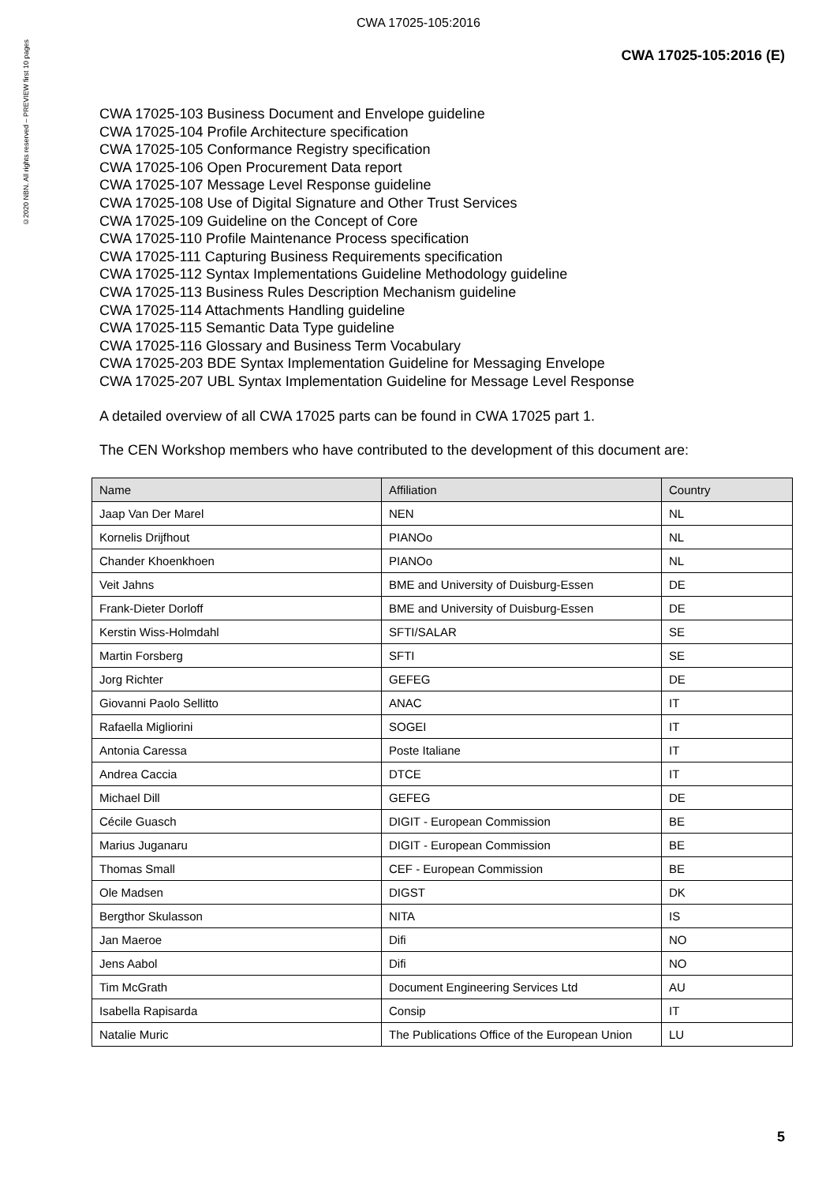©2020 NBN. All rights reserved – PREVIEW first 10 pages
CWA 17025-105:2016
CWA 17025-105:2016 (E)
CWA 17025-103 Business Document and Envelope guideline
CWA 17025-104 Profile Architecture specification
CWA 17025-105 Conformance Registry specification
CWA 17025-106 Open Procurement Data report
CWA 17025-107 Message Level Response guideline
CWA 17025-108 Use of Digital Signature and Other Trust Services
CWA 17025-109 Guideline on the Concept of Core
CWA 17025-110 Profile Maintenance Process specification
CWA 17025-111 Capturing Business Requirements specification
CWA 17025-112 Syntax Implementations Guideline Methodology guideline
CWA 17025-113 Business Rules Description Mechanism guideline
CWA 17025-114 Attachments Handling guideline
CWA 17025-115 Semantic Data Type guideline
CWA 17025-116 Glossary and Business Term Vocabulary
CWA 17025-203 BDE Syntax Implementation Guideline for Messaging Envelope
CWA 17025-207 UBL Syntax Implementation Guideline for Message Level Response
A detailed overview of all CWA 17025 parts can be found in CWA 17025 part 1.
The CEN Workshop members who have contributed to the development of this document are:
| Name | Affiliation | Country |
| --- | --- | --- |
| Jaap Van Der Marel | NEN | NL |
| Kornelis Drijfhout | PIANOo | NL |
| Chander Khoenkhoen | PIANOo | NL |
| Veit Jahns | BME and University of Duisburg-Essen | DE |
| Frank-Dieter Dorloff | BME and University of Duisburg-Essen | DE |
| Kerstin Wiss-Holmdahl | SFTI/SALAR | SE |
| Martin Forsberg | SFTI | SE |
| Jorg Richter | GEFEG | DE |
| Giovanni Paolo Sellitto | ANAC | IT |
| Rafaella Migliorini | SOGEI | IT |
| Antonia Caressa | Poste Italiane | IT |
| Andrea Caccia | DTCE | IT |
| Michael Dill | GEFEG | DE |
| Cécile Guasch | DIGIT - European Commission | BE |
| Marius Juganaru | DIGIT - European Commission | BE |
| Thomas Small | CEF - European Commission | BE |
| Ole Madsen | DIGST | DK |
| Bergthor Skulasson | NITA | IS |
| Jan Maeroe | Difi | NO |
| Jens Aabol | Difi | NO |
| Tim McGrath | Document Engineering Services Ltd | AU |
| Isabella Rapisarda | Consip | IT |
| Natalie Muric | The Publications Office of the European Union | LU |
5